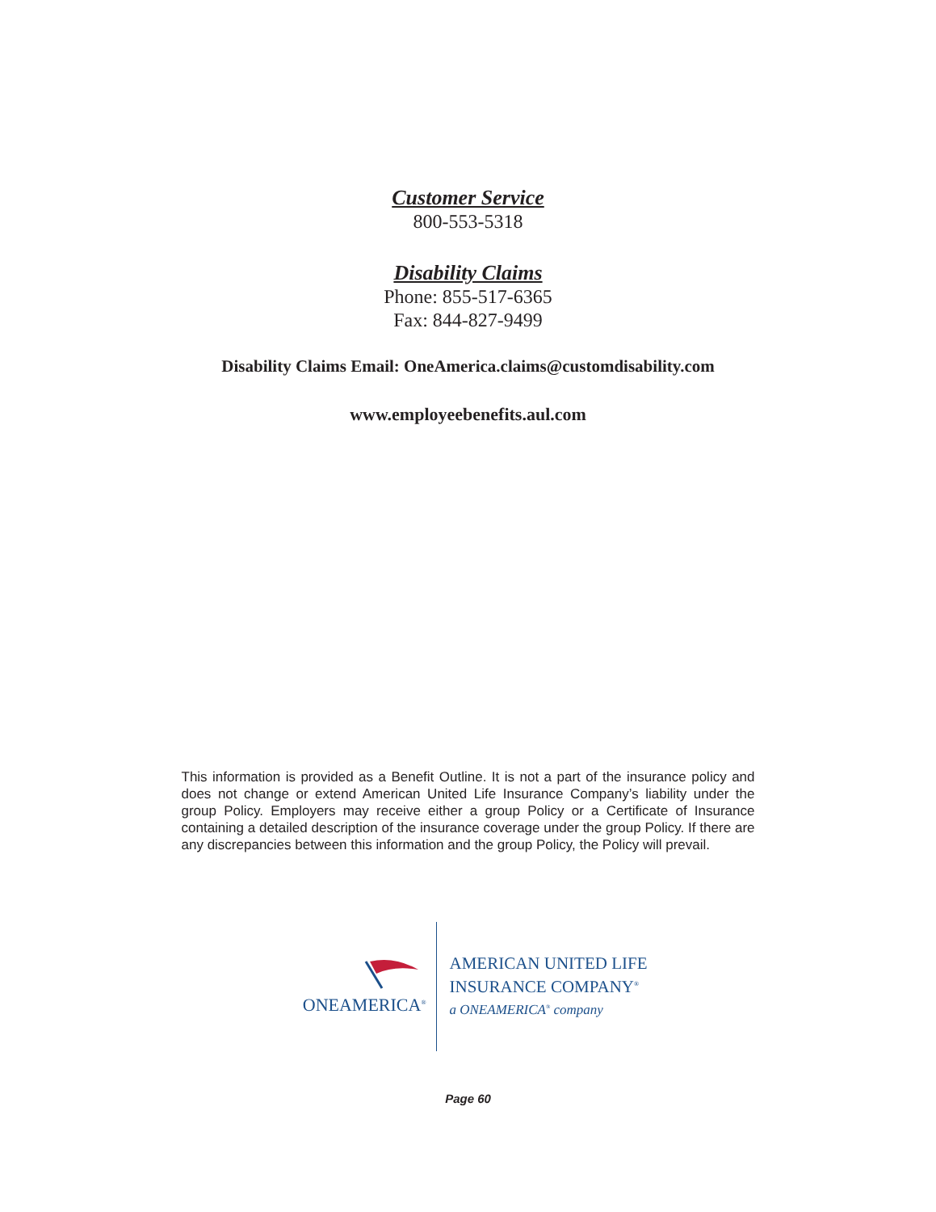Customer Service
800-553-5318
Disability Claims
Phone: 855-517-6365
Fax: 844-827-9499
Disability Claims Email: OneAmerica.claims@customdisability.com
www.employeebenefits.aul.com
This information is provided as a Benefit Outline. It is not a part of the insurance policy and does not change or extend American United Life Insurance Company’s liability under the group Policy. Employers may receive either a group Policy or a Certificate of Insurance containing a detailed description of the insurance coverage under the group Policy. If there are any discrepancies between this information and the group Policy, the Policy will prevail.
ONEAMERICA<sup>®</sup>
AMERICAN UNITED LIFE
INSURANCE COMPANY<sup>®</sup>
a ONEAMERICA<sup>®</sup> company
Page 60